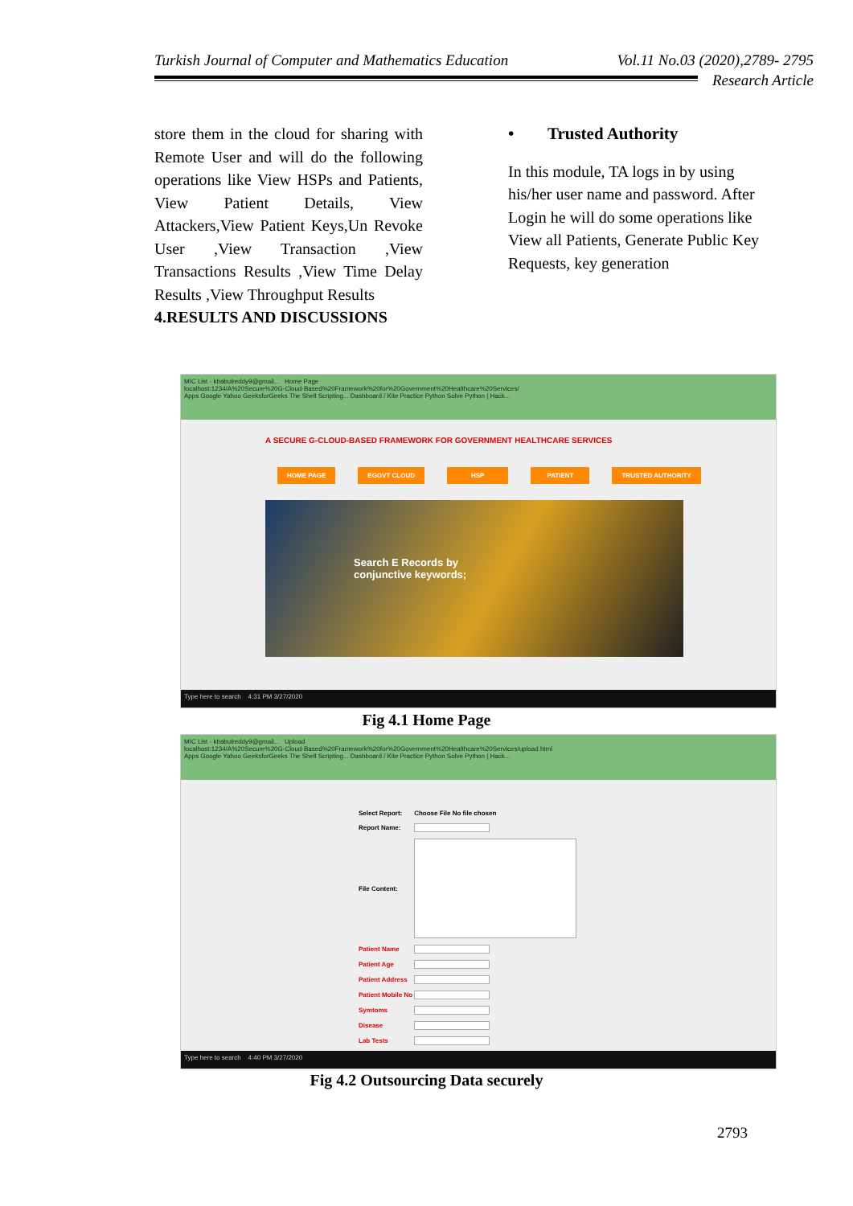Turkish Journal of Computer and Mathematics Education Vol.11 No.03 (2020),2789- 2795
Research Article
store them in the cloud for sharing with Remote User and will do the following operations like View HSPs and Patients, View Patient Details, View Attackers,View Patient Keys,Un Revoke User ,View Transaction ,View Transactions Results ,View Time Delay Results ,View Throughput Results
4.RESULTS AND DISCUSSIONS
• Trusted Authority
In this module, TA logs in by using his/her user name and password. After Login he will do some operations like View all Patients, Generate Public Key Requests, key generation
MIC List - kbabulreddy9@gmail... Home Page
localhost:1234/A%20Secure%20G-Cloud-Based%20Framework%20for%20Government%20Healthcare%20Services/
Apps Google Yahoo GeeksforGeeks The Shell Scripting... Dashboard / Kite Practice Python Solve Python | Hack...
A SECURE G-CLOUD-BASED FRAMEWORK FOR GOVERNMENT HEALTHCARE SERVICES
HOME PAGE EGOVT CLOUD HSP PATIENT TRUSTED AUTHORITY
Search E Records by
conjunctive keywords;
Type here to search 4:31 PM 3/27/2020
Fig 4.1 Home Page
MIC List - kbabulreddy9@gmail... Upload
localhost:1234/A%20Secure%20G-Cloud-Based%20Framework%20for%20Government%20Healthcare%20Services/upload.html
Apps Google Yahoo GeeksforGeeks The Shell Scripting... Dashboard / Kite Practice Python Solve Python | Hack...
| Select Report: | Choose File No file chosen |
| Report Name: | |
| File Content: | |
| Patient Name | |
| Patient Age | |
| Patient Address | |
| Patient Mobile No | |
| Symtoms | |
| Disease | |
| Lab Tests | |
Type here to search 4:40 PM 3/27/2020
Fig 4.2 Outsourcing Data securely
2793